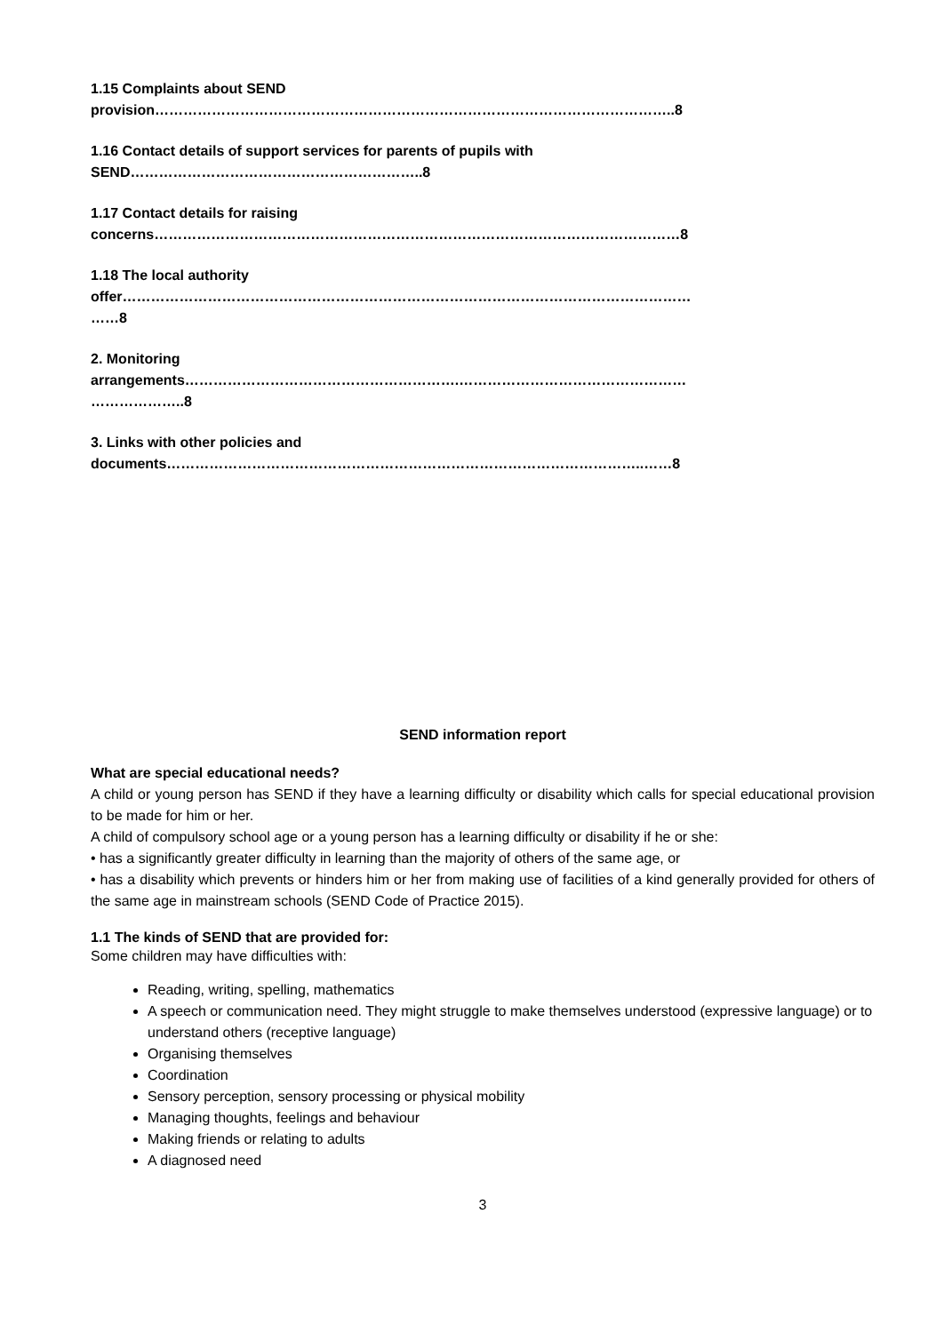1.15 Complaints about SEND
provision………………………………………………………………………………………………..8
1.16 Contact details of support services for parents of pupils with
SEND……………………………………………………..8
1.17 Contact details for raising
concerns…………………………………………………………………………………………………8
1.18 The local authority
offer…………………………………………………………………………………………………………
……8
2. Monitoring
arrangements………………………………………………….…………………………………………
………………..8
3. Links with other policies and
documents………………………………………………………………………………………..……8
SEND information report
What are special educational needs?
A child or young person has SEND if they have a learning difficulty or disability which calls for special educational provision to be made for him or her.
A child of compulsory school age or a young person has a learning difficulty or disability if he or she:
• has a significantly greater difficulty in learning than the majority of others of the same age, or
• has a disability which prevents or hinders him or her from making use of facilities of a kind generally provided for others of the same age in mainstream schools (SEND Code of Practice 2015).
1.1 The kinds of SEND that are provided for:
Some children may have difficulties with:
Reading, writing, spelling, mathematics
A speech or communication need. They might struggle to make themselves understood (expressive language) or to understand others (receptive language)
Organising themselves
Coordination
Sensory perception, sensory processing or physical mobility
Managing thoughts, feelings and behaviour
Making friends or relating to adults
A diagnosed need
3